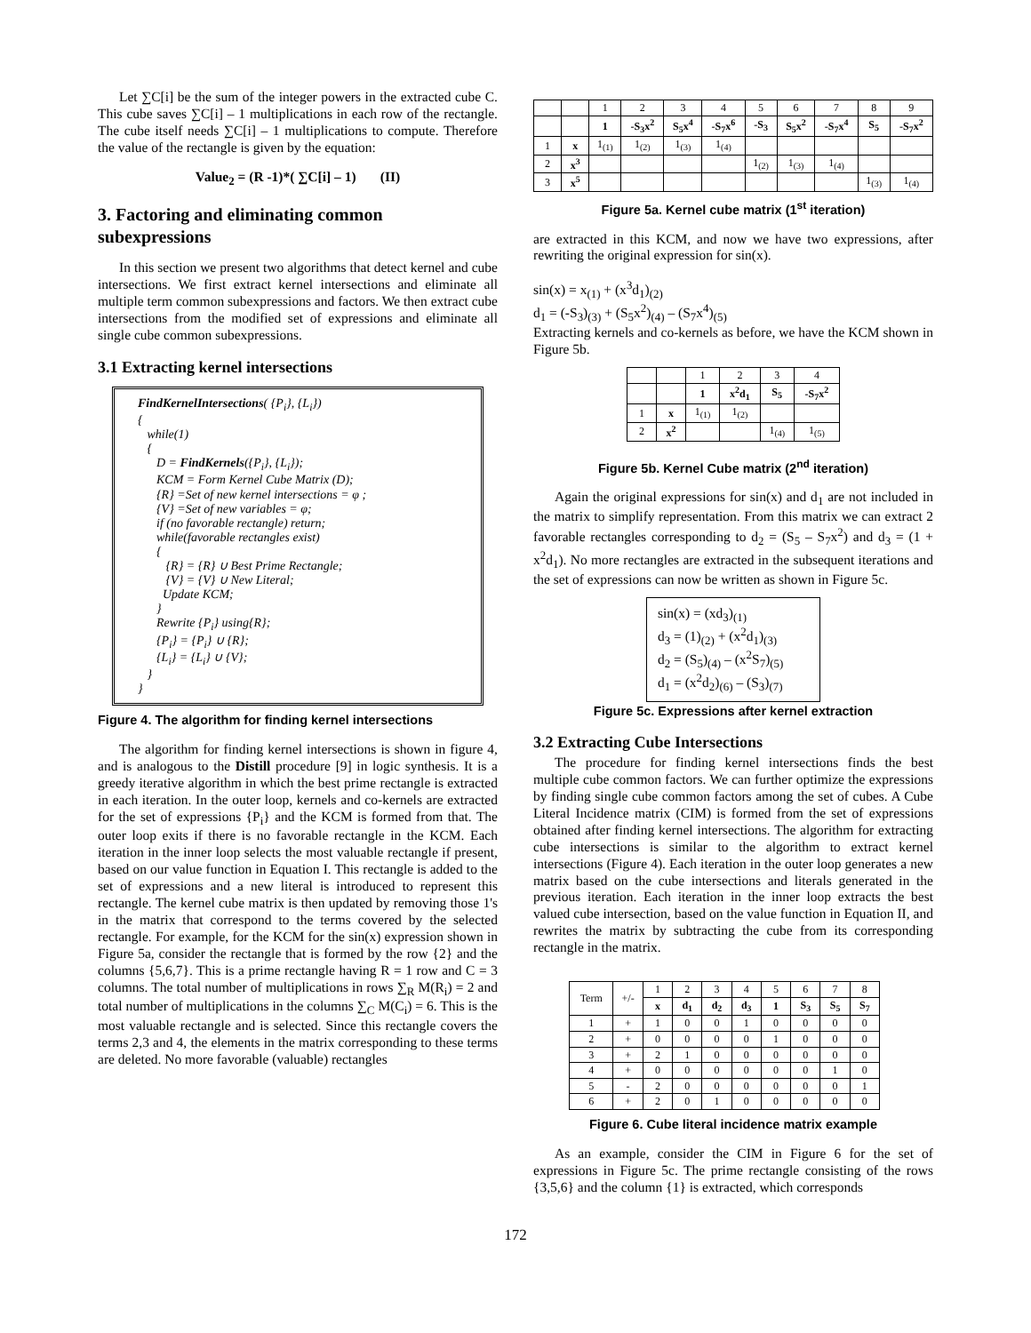Let ∑C[i] be the sum of the integer powers in the extracted cube C. This cube saves ∑C[i] – 1 multiplications in each row of the rectangle. The cube itself needs ∑C[i] – 1 multiplications to compute. Therefore the value of the rectangle is given by the equation:
Value<sub>2</sub> = (R -1)*( ∑C[i] – 1) (II)
3. Factoring and eliminating common subexpressions
In this section we present two algorithms that detect kernel and cube intersections. We first extract kernel intersections and eliminate all multiple term common subexpressions and factors. We then extract cube intersections from the modified set of expressions and eliminate all single cube common subexpressions.
3.1 Extracting kernel intersections
FindKernelIntersections( {P<sub>i</sub>}, {L<sub>i</sub>})
{
while(1)
{
D = FindKernels({P<sub>i</sub>}, {L<sub>i</sub>});
KCM = Form Kernel Cube Matrix (D);
{R} =Set of new kernel intersections = φ ;
{V} =Set of new variables = φ;
if (no favorable rectangle) return;
while(favorable rectangles exist)
{
{R} = {R} ∪ Best Prime Rectangle;
{V} = {V} ∪ New Literal;
Update KCM;
}
Rewrite {P<sub>i</sub>} using{R};
{P<sub>i</sub>} = {P<sub>i</sub>} ∪ {R};
{L<sub>i</sub>} = {L<sub>i</sub>} ∪ {V};
}
}
Figure 4. The algorithm for finding kernel intersections
The algorithm for finding kernel intersections is shown in figure 4, and is analogous to the Distill procedure [9] in logic synthesis. It is a greedy iterative algorithm in which the best prime rectangle is extracted in each iteration. In the outer loop, kernels and co-kernels are extracted for the set of expressions {P<sub>i</sub>} and the KCM is formed from that. The outer loop exits if there is no favorable rectangle in the KCM. Each iteration in the inner loop selects the most valuable rectangle if present, based on our value function in Equation I. This rectangle is added to the set of expressions and a new literal is introduced to represent this rectangle. The kernel cube matrix is then updated by removing those 1's in the matrix that correspond to the terms covered by the selected rectangle. For example, for the KCM for the sin(x) expression shown in Figure 5a, consider the rectangle that is formed by the row {2} and the columns {5,6,7}. This is a prime rectangle having R = 1 row and C = 3 columns. The total number of multiplications in rows ∑<sub>R</sub> M(R<sub>i</sub>) = 2 and total number of multiplications in the columns ∑<sub>C</sub> M(C<sub>i</sub>) = 6. This is the most valuable rectangle and is selected. Since this rectangle covers the terms 2,3 and 4, the elements in the matrix corresponding to these terms are deleted. No more favorable (valuable) rectangles
| | | 1 | 2 | 3 | 4 | 5 | 6 | 7 | 8 | 9 |
| | | 1 | -S<sub>3</sub>x<sup>2</sup> | S<sub>5</sub>x<sup>4</sup> | -S<sub>7</sub>x<sup>6</sup> | -S<sub>3</sub> | S<sub>5</sub>x<sup>2</sup> | -S<sub>7</sub>x<sup>4</sup> | S<sub>5</sub> | -S<sub>7</sub>x<sup>2</sup> |
| 1 | x | 1<sub>(1)</sub> | 1<sub>(2)</sub> | 1<sub>(3)</sub> | 1<sub>(4)</sub> | | | | | |
| 2 | x<sup>3</sup> | | | | | 1<sub>(2)</sub> | 1<sub>(3)</sub> | 1<sub>(4)</sub> | | |
| 3 | x<sup>5</sup> | | | | | | | | 1<sub>(3)</sub> | 1<sub>(4)</sub> |
Figure 5a. Kernel cube matrix (1<sup>st</sup> iteration)
are extracted in this KCM, and now we have two expressions, after rewriting the original expression for sin(x).
sin(x) = x<sub>(1)</sub> + (x<sup>3</sup>d<sub>1</sub>)<sub>(2)</sub>
d<sub>1</sub> = (-S<sub>3</sub>)<sub>(3)</sub> + (S<sub>5</sub>x<sup>2</sup>)<sub>(4)</sub> – (S<sub>7</sub>x<sup>4</sup>)<sub>(5)</sub>
Extracting kernels and co-kernels as before, we have the KCM shown in Figure 5b.
| | | 1 | 2 | 3 | 4 |
| | | 1 | x<sup>2</sup>d<sub>1</sub> | S<sub>5</sub> | -S<sub>7</sub>x<sup>2</sup> |
| 1 | x | 1<sub>(1)</sub> | 1<sub>(2)</sub> | | |
| 2 | x<sup>2</sup> | | | 1<sub>(4)</sub> | 1<sub>(5)</sub> |
Figure 5b. Kernel Cube matrix (2<sup>nd</sup> iteration)
Again the original expressions for sin(x) and d<sub>1</sub> are not included in the matrix to simplify representation. From this matrix we can extract 2 favorable rectangles corresponding to d<sub>2</sub> = (S<sub>5</sub> – S<sub>7</sub>x<sup>2</sup>) and d<sub>3</sub> = (1 + x<sup>2</sup>d<sub>1</sub>). No more rectangles are extracted in the subsequent iterations and the set of expressions can now be written as shown in Figure 5c.
sin(x) = (xd<sub>3</sub>)<sub>(1)</sub>
d<sub>3</sub> = (1)<sub>(2)</sub> + (x<sup>2</sup>d<sub>1</sub>)<sub>(3)</sub>
d<sub>2</sub> = (S<sub>5</sub>)<sub>(4)</sub> – (x<sup>2</sup>S<sub>7</sub>)<sub>(5)</sub>
d<sub>1</sub> = (x<sup>2</sup>d<sub>2</sub>)<sub>(6)</sub> – (S<sub>3</sub>)<sub>(7)</sub>
Figure 5c. Expressions after kernel extraction
3.2 Extracting Cube Intersections
The procedure for finding kernel intersections finds the best multiple cube common factors. We can further optimize the expressions by finding single cube common factors among the set of cubes. A Cube Literal Incidence matrix (CIM) is formed from the set of expressions obtained after finding kernel intersections. The algorithm for extracting cube intersections is similar to the algorithm to extract kernel intersections (Figure 4). Each iteration in the outer loop generates a new matrix based on the cube intersections and literals generated in the previous iteration. Each iteration in the inner loop extracts the best valued cube intersection, based on the value function in Equation II, and rewrites the matrix by subtracting the cube from its corresponding rectangle in the matrix.
| Term | +/- | 1 | 2 | 3 | 4 | 5 | 6 | 7 | 8 |
| | | x | d<sub>1</sub> | d<sub>2</sub> | d<sub>3</sub> | 1 | S<sub>3</sub> | S<sub>5</sub> | S<sub>7</sub> |
| 1 | + | 1 | 0 | 0 | 1 | 0 | 0 | 0 | 0 |
| 2 | + | 0 | 0 | 0 | 0 | 1 | 0 | 0 | 0 |
| 3 | + | 2 | 1 | 0 | 0 | 0 | 0 | 0 | 0 |
| 4 | + | 0 | 0 | 0 | 0 | 0 | 0 | 1 | 0 |
| 5 | - | 2 | 0 | 0 | 0 | 0 | 0 | 0 | 1 |
| 6 | + | 2 | 0 | 1 | 0 | 0 | 0 | 0 | 0 |
Figure 6. Cube literal incidence matrix example
As an example, consider the CIM in Figure 6 for the set of expressions in Figure 5c. The prime rectangle consisting of the rows {3,5,6} and the column {1} is extracted, which corresponds
172